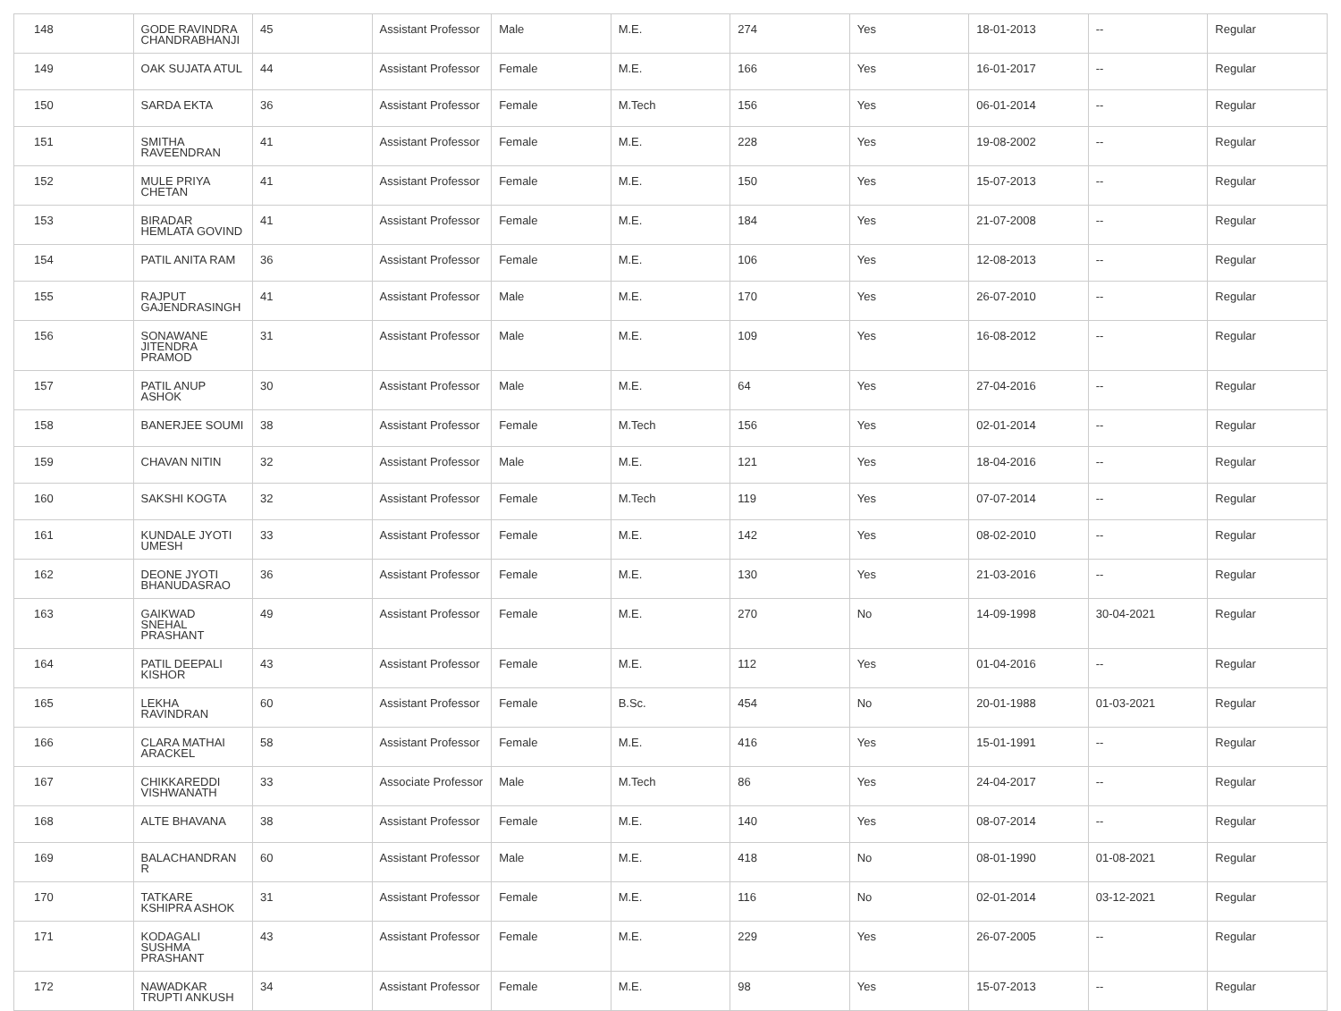| 148 | GODE RAVINDRA CHANDRABHANJI | 45 | Assistant Professor | Male | M.E. | 274 | Yes | 18-01-2013 | -- | Regular |
| 149 | OAK SUJATA ATUL | 44 | Assistant Professor | Female | M.E. | 166 | Yes | 16-01-2017 | -- | Regular |
| 150 | SARDA EKTA | 36 | Assistant Professor | Female | M.Tech | 156 | Yes | 06-01-2014 | -- | Regular |
| 151 | SMITHA RAVEENDRAN | 41 | Assistant Professor | Female | M.E. | 228 | Yes | 19-08-2002 | -- | Regular |
| 152 | MULE PRIYA CHETAN | 41 | Assistant Professor | Female | M.E. | 150 | Yes | 15-07-2013 | -- | Regular |
| 153 | BIRADAR HEMLATA GOVIND | 41 | Assistant Professor | Female | M.E. | 184 | Yes | 21-07-2008 | -- | Regular |
| 154 | PATIL ANITA RAM | 36 | Assistant Professor | Female | M.E. | 106 | Yes | 12-08-2013 | -- | Regular |
| 155 | RAJPUT GAJENDRASINGH | 41 | Assistant Professor | Male | M.E. | 170 | Yes | 26-07-2010 | -- | Regular |
| 156 | SONAWANE JITENDRA PRAMOD | 31 | Assistant Professor | Male | M.E. | 109 | Yes | 16-08-2012 | -- | Regular |
| 157 | PATIL ANUP ASHOK | 30 | Assistant Professor | Male | M.E. | 64 | Yes | 27-04-2016 | -- | Regular |
| 158 | BANERJEE SOUMI | 38 | Assistant Professor | Female | M.Tech | 156 | Yes | 02-01-2014 | -- | Regular |
| 159 | CHAVAN NITIN | 32 | Assistant Professor | Male | M.E. | 121 | Yes | 18-04-2016 | -- | Regular |
| 160 | SAKSHI KOGTA | 32 | Assistant Professor | Female | M.Tech | 119 | Yes | 07-07-2014 | -- | Regular |
| 161 | KUNDALE JYOTI UMESH | 33 | Assistant Professor | Female | M.E. | 142 | Yes | 08-02-2010 | -- | Regular |
| 162 | DEONE JYOTI BHANUDASRAO | 36 | Assistant Professor | Female | M.E. | 130 | Yes | 21-03-2016 | -- | Regular |
| 163 | GAIKWAD SNEHAL PRASHANT | 49 | Assistant Professor | Female | M.E. | 270 | No | 14-09-1998 | 30-04-2021 | Regular |
| 164 | PATIL DEEPALI KISHOR | 43 | Assistant Professor | Female | M.E. | 112 | Yes | 01-04-2016 | -- | Regular |
| 165 | LEKHA RAVINDRAN | 60 | Assistant Professor | Female | B.Sc. | 454 | No | 20-01-1988 | 01-03-2021 | Regular |
| 166 | CLARA MATHAI ARACKEL | 58 | Assistant Professor | Female | M.E. | 416 | Yes | 15-01-1991 | -- | Regular |
| 167 | CHIKKAREDDI VISHWANATH | 33 | Associate Professor | Male | M.Tech | 86 | Yes | 24-04-2017 | -- | Regular |
| 168 | ALTE BHAVANA | 38 | Assistant Professor | Female | M.E. | 140 | Yes | 08-07-2014 | -- | Regular |
| 169 | BALACHANDRAN R | 60 | Assistant Professor | Male | M.E. | 418 | No | 08-01-1990 | 01-08-2021 | Regular |
| 170 | TATKARE KSHIPRA ASHOK | 31 | Assistant Professor | Female | M.E. | 116 | No | 02-01-2014 | 03-12-2021 | Regular |
| 171 | KODAGALI SUSHMA PRASHANT | 43 | Assistant Professor | Female | M.E. | 229 | Yes | 26-07-2005 | -- | Regular |
| 172 | NAWADKAR TRUPTI ANKUSH | 34 | Assistant Professor | Female | M.E. | 98 | Yes | 15-07-2013 | -- | Regular |